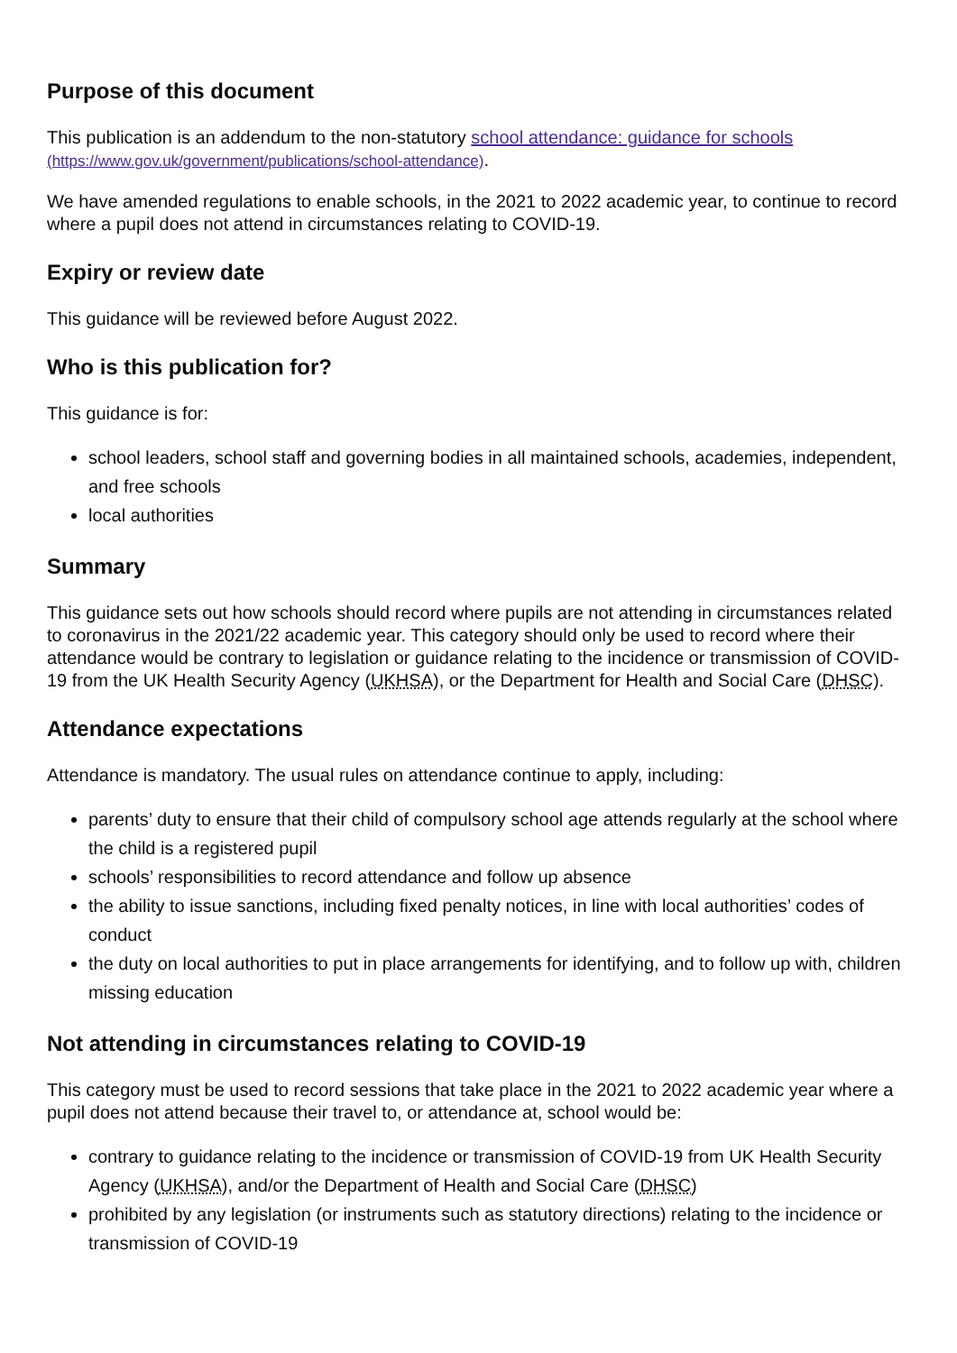Purpose of this document
This publication is an addendum to the non-statutory school attendance: guidance for schools
(https://www.gov.uk/government/publications/school-attendance).
We have amended regulations to enable schools, in the 2021 to 2022 academic year, to continue to record where a pupil does not attend in circumstances relating to COVID-19.
Expiry or review date
This guidance will be reviewed before August 2022.
Who is this publication for?
This guidance is for:
school leaders, school staff and governing bodies in all maintained schools, academies, independent, and free schools
local authorities
Summary
This guidance sets out how schools should record where pupils are not attending in circumstances related to coronavirus in the 2021/22 academic year. This category should only be used to record where their attendance would be contrary to legislation or guidance relating to the incidence or transmission of COVID-19 from the UK Health Security Agency (UKHSA), or the Department for Health and Social Care (DHSC).
Attendance expectations
Attendance is mandatory. The usual rules on attendance continue to apply, including:
parents’ duty to ensure that their child of compulsory school age attends regularly at the school where the child is a registered pupil
schools’ responsibilities to record attendance and follow up absence
the ability to issue sanctions, including fixed penalty notices, in line with local authorities’ codes of conduct
the duty on local authorities to put in place arrangements for identifying, and to follow up with, children missing education
Not attending in circumstances relating to COVID-19
This category must be used to record sessions that take place in the 2021 to 2022 academic year where a pupil does not attend because their travel to, or attendance at, school would be:
contrary to guidance relating to the incidence or transmission of COVID-19 from UK Health Security Agency (UKHSA), and/or the Department of Health and Social Care (DHSC)
prohibited by any legislation (or instruments such as statutory directions) relating to the incidence or transmission of COVID-19